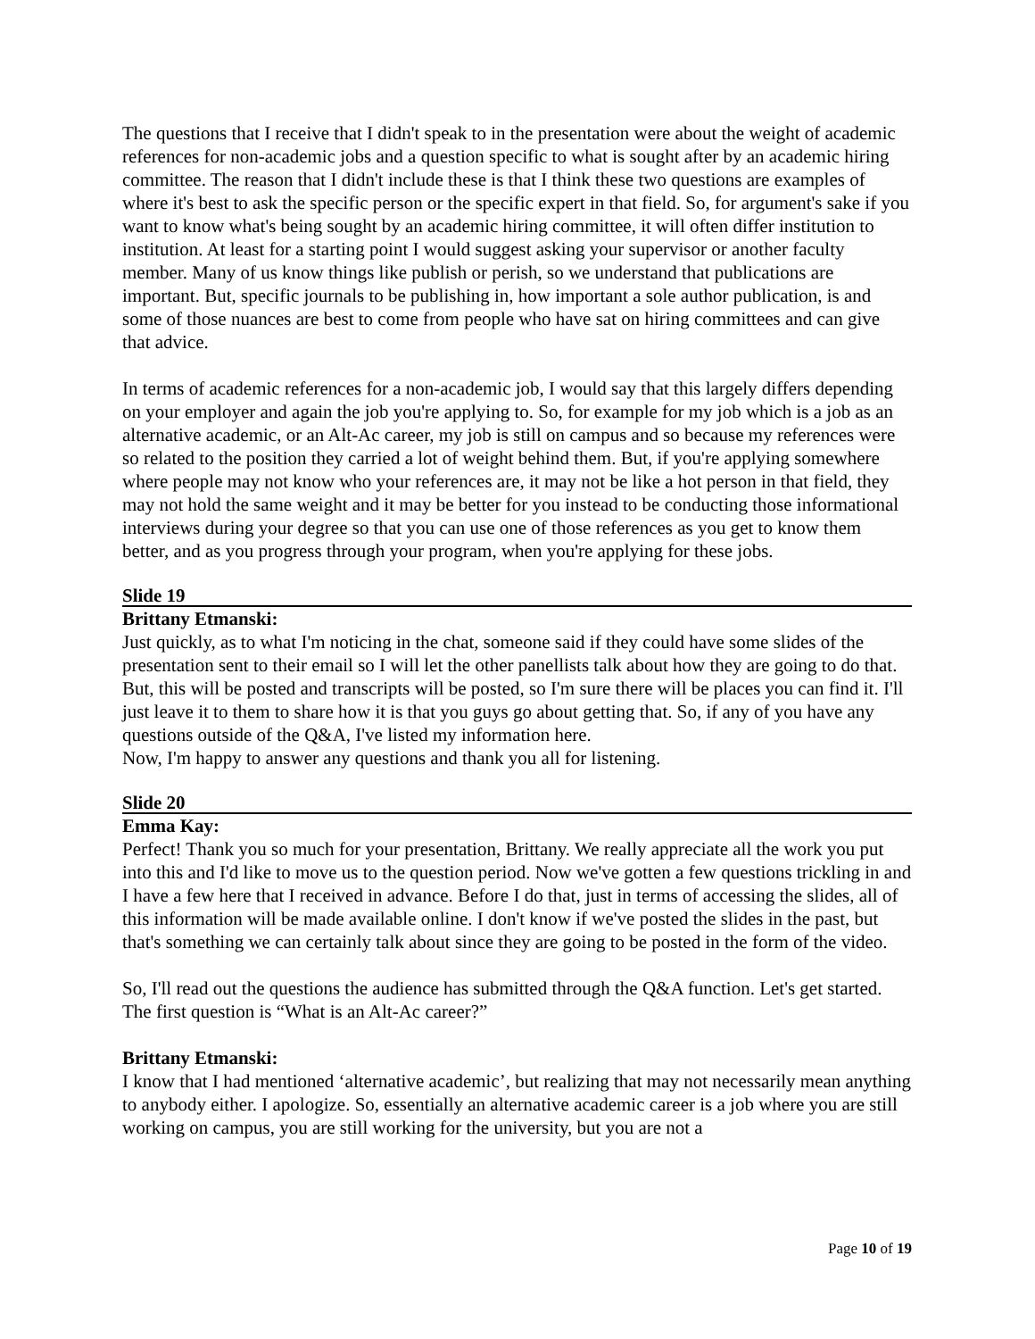The questions that I receive that I didn't speak to in the presentation were about the weight of academic references for non-academic jobs and a question specific to what is sought after by an academic hiring committee. The reason that I didn't include these is that I think these two questions are examples of where it's best to ask the specific person or the specific expert in that field. So, for argument's sake if you want to know what's being sought by an academic hiring committee, it will often differ institution to institution. At least for a starting point I would suggest asking your supervisor or another faculty member. Many of us know things like publish or perish, so we understand that publications are important. But, specific journals to be publishing in, how important a sole author publication, is and some of those nuances are best to come from people who have sat on hiring committees and can give that advice.
In terms of academic references for a non-academic job, I would say that this largely differs depending on your employer and again the job you're applying to. So, for example for my job which is a job as an alternative academic, or an Alt-Ac career, my job is still on campus and so because my references were so related to the position they carried a lot of weight behind them. But, if you're applying somewhere where people may not know who your references are, it may not be like a hot person in that field, they may not hold the same weight and it may be better for you instead to be conducting those informational interviews during your degree so that you can use one of those references as you get to know them better, and as you progress through your program, when you're applying for these jobs.
Slide 19
Brittany Etmanski:
Just quickly, as to what I'm noticing in the chat, someone said if they could have some slides of the presentation sent to their email so I will let the other panellists talk about how they are going to do that. But, this will be posted and transcripts will be posted, so I'm sure there will be places you can find it. I'll just leave it to them to share how it is that you guys go about getting that. So, if any of you have any questions outside of the Q&A, I've listed my information here.
Now, I'm happy to answer any questions and thank you all for listening.
Slide 20
Emma Kay:
Perfect! Thank you so much for your presentation, Brittany. We really appreciate all the work you put into this and I'd like to move us to the question period. Now we've gotten a few questions trickling in and I have a few here that I received in advance. Before I do that, just in terms of accessing the slides, all of this information will be made available online. I don't know if we've posted the slides in the past, but that's something we can certainly talk about since they are going to be posted in the form of the video.
So, I'll read out the questions the audience has submitted through the Q&A function. Let's get started. The first question is “What is an Alt-Ac career?”
Brittany Etmanski:
I know that I had mentioned ‘alternative academic’, but realizing that may not necessarily mean anything to anybody either. I apologize. So, essentially an alternative academic career is a job where you are still working on campus, you are still working for the university, but you are not a
Page 10 of 19